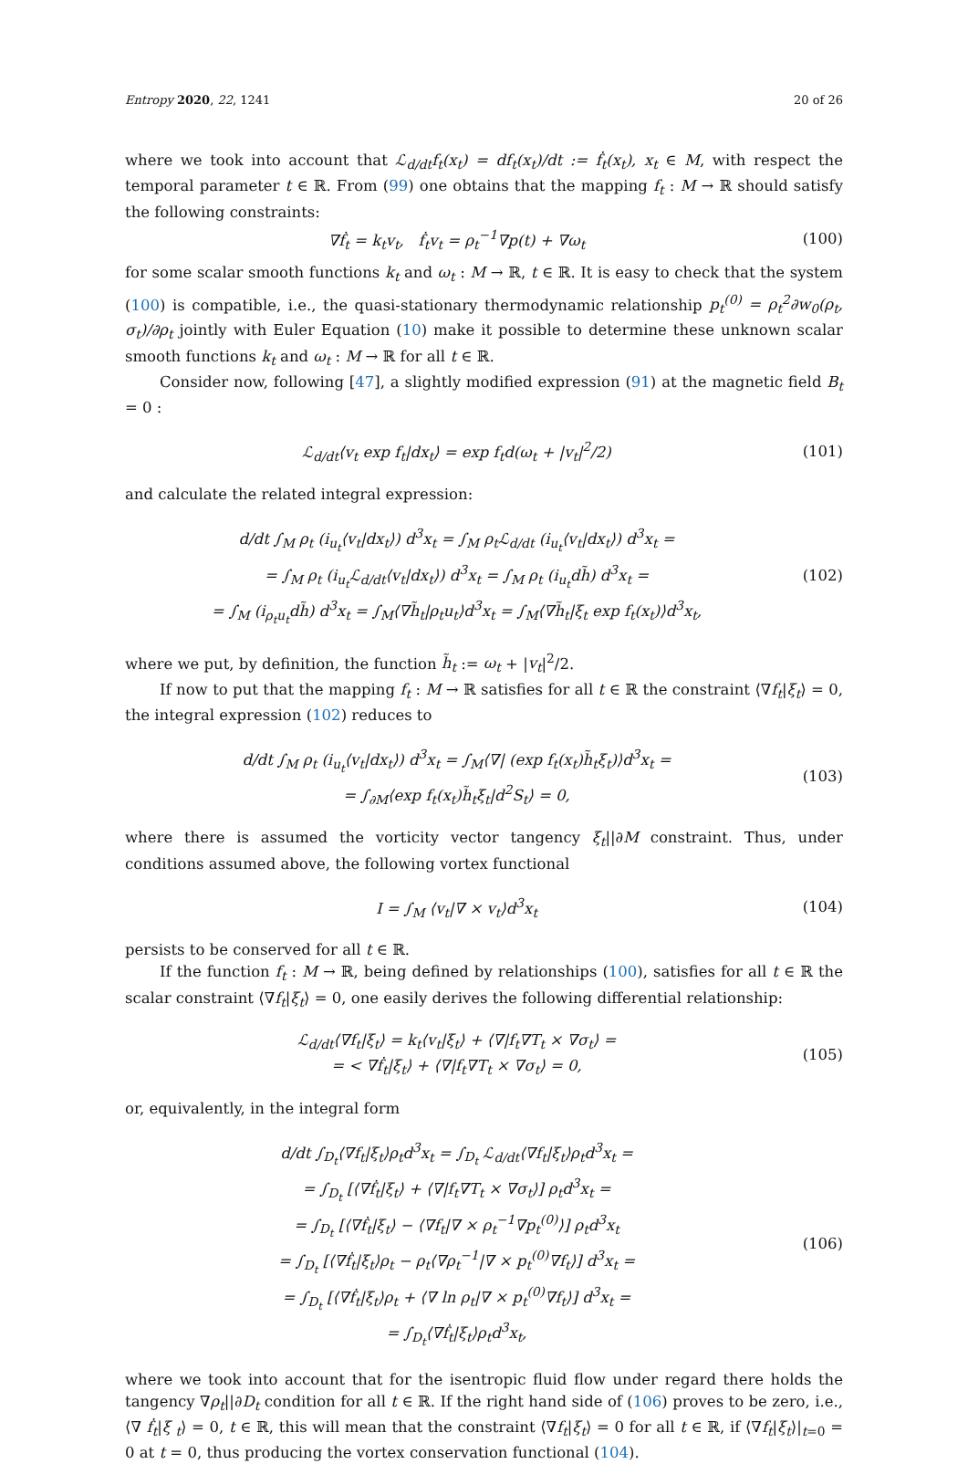Entropy 2020, 22, 1241 20 of 26
where we took into account that ℒ<sub>d/dt</sub>f<sub>t</sub>(x<sub>t</sub>) = df<sub>t</sub>(x<sub>t</sub>)/dt := ḟ<sub>t</sub>(x<sub>t</sub>), x<sub>t</sub> ∈ M, with respect the temporal parameter t ∈ ℝ. From (99) one obtains that the mapping f<sub>t</sub> : M → ℝ should satisfy the following constraints:
∇ḟ<sub>t</sub> = k<sub>t</sub>v<sub>t</sub>, ḟ<sub>t</sub>v<sub>t</sub> = ρ<sub>t</sub><sup>−1</sup>∇p(t) + ∇ω<sub>t</sub>
(100)
for some scalar smooth functions k<sub>t</sub> and ω<sub>t</sub> : M → ℝ, t ∈ ℝ. It is easy to check that the system (100) is compatible, i.e., the quasi-stationary thermodynamic relationship p<sub>t</sub><sup>(0)</sup> = ρ<sub>t</sub><sup>2</sup>∂w<sub>0</sub>(ρ<sub>t</sub>, σ<sub>t</sub>)/∂ρ<sub>t</sub> jointly with Euler Equation (10) make it possible to determine these unknown scalar smooth functions k<sub>t</sub> and ω<sub>t</sub> : M → ℝ for all t ∈ ℝ.
Consider now, following [47], a slightly modified expression (91) at the magnetic field B<sub>t</sub> = 0 :
ℒ<sub>d/dt</sub>⟨v<sub>t</sub> exp f<sub>t</sub>|dx<sub>t</sub>⟩ = exp f<sub>t</sub>d(ω<sub>t</sub> + |v<sub>t</sub>|<sup>2</sup>/2)
(101)
and calculate the related integral expression:
d/dt ∫<sub>M</sub> ρ<sub>t</sub> (i<sub>u<sub>t</sub></sub>⟨v<sub>t</sub>|dx<sub>t</sub>⟩) d<sup>3</sup>x<sub>t</sub> = ∫<sub>M</sub> ρ<sub>t</sub>ℒ<sub>d/dt</sub> (i<sub>u<sub>t</sub></sub>⟨v<sub>t</sub>|dx<sub>t</sub>⟩) d<sup>3</sup>x<sub>t</sub> =
= ∫<sub>M</sub> ρ<sub>t</sub> (i<sub>u<sub>t</sub></sub>ℒ<sub>d/dt</sub>⟨v<sub>t</sub>|dx<sub>t</sub>⟩) d<sup>3</sup>x<sub>t</sub> = ∫<sub>M</sub> ρ<sub>t</sub> (i<sub>u<sub>t</sub></sub>dh̃) d<sup>3</sup>x<sub>t</sub> =
= ∫<sub>M</sub> (i<sub>ρ<sub>t</sub>u<sub>t</sub></sub>dh̃) d<sup>3</sup>x<sub>t</sub> = ∫<sub>M</sub>⟨∇h̃<sub>t</sub>|ρ<sub>t</sub>u<sub>t</sub>⟩d<sup>3</sup>x<sub>t</sub> = ∫<sub>M</sub>⟨∇h̃<sub>t</sub>|ξ<sub>t</sub> exp f<sub>t</sub>(x<sub>t</sub>)⟩d<sup>3</sup>x<sub>t</sub>,
(102)
where we put, by definition, the function h̃<sub>t</sub> := ω<sub>t</sub> + |v<sub>t</sub>|<sup>2</sup>/2.
If now to put that the mapping f<sub>t</sub> : M → ℝ satisfies for all t ∈ ℝ the constraint ⟨∇f<sub>t</sub>|ξ<sub>t</sub>⟩ = 0, the integral expression (102) reduces to
d/dt ∫<sub>M</sub> ρ<sub>t</sub> (i<sub>u<sub>t</sub></sub>⟨v<sub>t</sub>|dx<sub>t</sub>⟩) d<sup>3</sup>x<sub>t</sub> = ∫<sub>M</sub>⟨∇| (exp f<sub>t</sub>(x<sub>t</sub>)h̃<sub>t</sub>ξ<sub>t</sub>)⟩d<sup>3</sup>x<sub>t</sub> =
= ∫<sub>∂M</sub>⟨exp f<sub>t</sub>(x<sub>t</sub>)h̃<sub>t</sub>ξ<sub>t</sub>|d<sup>2</sup>S<sub>t</sub>⟩ = 0,
(103)
where there is assumed the vorticity vector tangency ξ<sub>t</sub>||∂M constraint. Thus, under conditions assumed above, the following vortex functional
I = ∫<sub>M</sub> ⟨v<sub>t</sub>|∇ × v<sub>t</sub>⟩d<sup>3</sup>x<sub>t</sub> (104)
persists to be conserved for all t ∈ ℝ.
If the function f<sub>t</sub> : M → ℝ, being defined by relationships (100), satisfies for all t ∈ ℝ the scalar constraint ⟨∇f<sub>t</sub>|ξ<sub>t</sub>⟩ = 0, one easily derives the following differential relationship:
ℒ<sub>d/dt</sub>⟨∇f<sub>t</sub>|ξ<sub>t</sub>⟩ = k<sub>t</sub>⟨v<sub>t</sub>|ξ<sub>t</sub>⟩ + ⟨∇|f<sub>t</sub>∇T<sub>t</sub> × ∇σ<sub>t</sub>⟩ =
= < ∇ḟ<sub>t</sub>|ξ<sub>t</sub>⟩ + ⟨∇|f<sub>t</sub>∇T<sub>t</sub> × ∇σ<sub>t</sub>⟩ = 0,
(105)
or, equivalently, in the integral form
d/dt ∫<sub>D<sub>t</sub></sub>⟨∇f<sub>t</sub>|ξ<sub>t</sub>⟩ρ<sub>t</sub>d<sup>3</sup>x<sub>t</sub> = ∫<sub>D<sub>t</sub></sub> ℒ<sub>d/dt</sub>⟨∇f<sub>t</sub>|ξ<sub>t</sub>⟩ρ<sub>t</sub>d<sup>3</sup>x<sub>t</sub> =
= ∫<sub>D<sub>t</sub></sub> [⟨∇ḟ<sub>t</sub>|ξ<sub>t</sub>⟩ + ⟨∇|f<sub>t</sub>∇T<sub>t</sub> × ∇σ<sub>t</sub>⟩] ρ<sub>t</sub>d<sup>3</sup>x<sub>t</sub> =
= ∫<sub>D<sub>t</sub></sub> [⟨∇ḟ<sub>t</sub>|ξ<sub>t</sub>⟩ − ⟨∇f<sub>t</sub>|∇ × ρ<sub>t</sub><sup>−1</sup>∇p<sub>t</sub><sup>(0)</sup>⟩] ρ<sub>t</sub>d<sup>3</sup>x<sub>t</sub>
= ∫<sub>D<sub>t</sub></sub> [⟨∇ḟ<sub>t</sub>|ξ<sub>t</sub>⟩ρ<sub>t</sub> − ρ<sub>t</sub>⟨∇ρ<sub>t</sub><sup>−1</sup>|∇ × p<sub>t</sub><sup>(0)</sup>∇f<sub>t</sub>⟩] d<sup>3</sup>x<sub>t</sub> =
= ∫<sub>D<sub>t</sub></sub> [⟨∇ḟ<sub>t</sub>|ξ<sub>t</sub>⟩ρ<sub>t</sub> + ⟨∇ ln ρ<sub>t</sub>|∇ × p<sub>t</sub><sup>(0)</sup>∇f<sub>t</sub>⟩] d<sup>3</sup>x<sub>t</sub> =
= ∫<sub>D<sub>t</sub></sub>⟨∇ḟ<sub>t</sub>|ξ<sub>t</sub>⟩ρ<sub>t</sub>d<sup>3</sup>x<sub>t</sub>,
(106)
where we took into account that for the isentropic fluid flow under regard there holds the tangency ∇ρ<sub>t</sub>||∂D<sub>t</sub> condition for all t ∈ ℝ. If the right hand side of (106) proves to be zero, i.e., ⟨∇ ḟ<sub>t</sub>|ξ <sub>t</sub>⟩ = 0, t ∈ ℝ, this will mean that the constraint ⟨∇f<sub>t</sub>|ξ<sub>t</sub>⟩ = 0 for all t ∈ ℝ, if ⟨∇f<sub>t</sub>|ξ<sub>t</sub>⟩|<sub>t=0</sub> = 0 at t = 0, thus producing the vortex conservation functional (104).